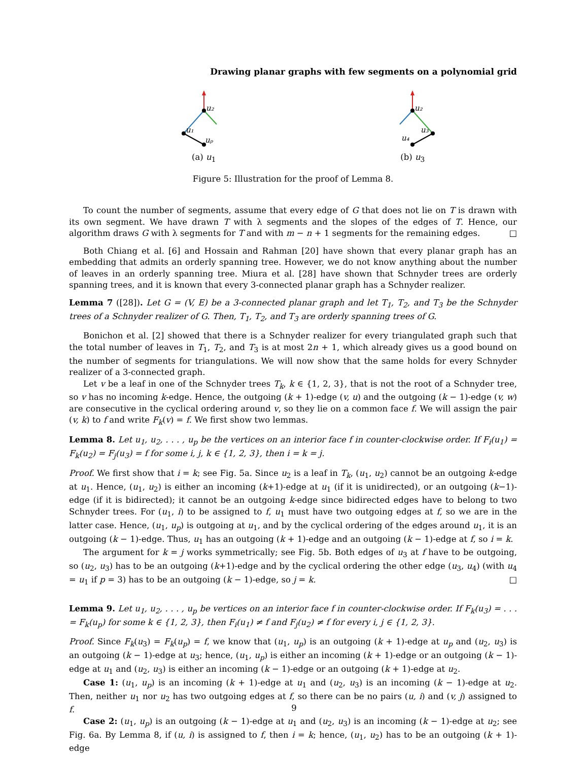Drawing planar graphs with few segments on a polynomial grid
u₂
u₁
uₚ
(a) u<sub>1</sub>
u₂
u₃
u₄
(b) u<sub>3</sub>
Figure 5: Illustration for the proof of Lemma 8.
To count the number of segments, assume that every edge of G that does not lie on T is drawn with its own segment. We have drawn T with λ segments and the slopes of the edges of T. Hence, our algorithm draws G with λ segments for T and with m − n + 1 segments for the remaining edges. □
Both Chiang et al. [6] and Hossain and Rahman [20] have shown that every planar graph has an embedding that admits an orderly spanning tree. However, we do not know anything about the number of leaves in an orderly spanning tree. Miura et al. [28] have shown that Schnyder trees are orderly spanning trees, and it is known that every 3-connected planar graph has a Schnyder realizer.
Lemma 7 ([28]). Let G = (V, E) be a 3-connected planar graph and let T<sub>1</sub>, T<sub>2</sub>, and T<sub>3</sub> be the Schnyder trees of a Schnyder realizer of G. Then, T<sub>1</sub>, T<sub>2</sub>, and T<sub>3</sub> are orderly spanning trees of G.
Bonichon et al. [2] showed that there is a Schnyder realizer for every triangulated graph such that the total number of leaves in T<sub>1</sub>, T<sub>2</sub>, and T<sub>3</sub> is at most 2n + 1, which already gives us a good bound on the number of segments for triangulations. We will now show that the same holds for every Schnyder realizer of a 3-connected graph.
Let v be a leaf in one of the Schnyder trees T<sub>k</sub>, k ∈ {1, 2, 3}, that is not the root of a Schnyder tree, so v has no incoming k-edge. Hence, the outgoing (k + 1)-edge (v, u) and the outgoing (k − 1)-edge (v, w) are consecutive in the cyclical ordering around v, so they lie on a common face f. We will assign the pair (v, k) to f and write F<sub>k</sub>(v) = f. We first show two lemmas.
Lemma 8. Let u<sub>1</sub>, u<sub>2</sub>, . . . , u<sub>p</sub> be the vertices on an interior face f in counter-clockwise order. If F<sub>i</sub>(u<sub>1</sub>) = F<sub>k</sub>(u<sub>2</sub>) = F<sub>j</sub>(u<sub>3</sub>) = f for some i, j, k ∈ {1, 2, 3}, then i = k = j.
Proof. We first show that i = k; see Fig. 5a. Since u<sub>2</sub> is a leaf in T<sub>k</sub>, (u<sub>1</sub>, u<sub>2</sub>) cannot be an outgoing k-edge at u<sub>1</sub>. Hence, (u<sub>1</sub>, u<sub>2</sub>) is either an incoming (k+1)-edge at u<sub>1</sub> (if it is unidirected), or an outgoing (k−1)-edge (if it is bidirected); it cannot be an outgoing k-edge since bidirected edges have to belong to two Schnyder trees. For (u<sub>1</sub>, i) to be assigned to f, u<sub>1</sub> must have two outgoing edges at f, so we are in the latter case. Hence, (u<sub>1</sub>, u<sub>p</sub>) is outgoing at u<sub>1</sub>, and by the cyclical ordering of the edges around u<sub>1</sub>, it is an outgoing (k − 1)-edge. Thus, u<sub>1</sub> has an outgoing (k + 1)-edge and an outgoing (k − 1)-edge at f, so i = k.
The argument for k = j works symmetrically; see Fig. 5b. Both edges of u<sub>3</sub> at f have to be outgoing, so (u<sub>2</sub>, u<sub>3</sub>) has to be an outgoing (k+1)-edge and by the cyclical ordering the other edge (u<sub>3</sub>, u<sub>4</sub>) (with u<sub>4</sub> = u<sub>1</sub> if p = 3) has to be an outgoing (k − 1)-edge, so j = k. □
Lemma 9. Let u<sub>1</sub>, u<sub>2</sub>, . . . , u<sub>p</sub> be vertices on an interior face f in counter-clockwise order. If F<sub>k</sub>(u<sub>3</sub>) = . . . = F<sub>k</sub>(u<sub>p</sub>) for some k ∈ {1, 2, 3}, then F<sub>i</sub>(u<sub>1</sub>) ≠ f and F<sub>j</sub>(u<sub>2</sub>) ≠ f for every i, j ∈ {1, 2, 3}.
Proof. Since F<sub>k</sub>(u<sub>3</sub>) = F<sub>k</sub>(u<sub>p</sub>) = f, we know that (u<sub>1</sub>, u<sub>p</sub>) is an outgoing (k + 1)-edge at u<sub>p</sub> and (u<sub>2</sub>, u<sub>3</sub>) is an outgoing (k − 1)-edge at u<sub>3</sub>; hence, (u<sub>1</sub>, u<sub>p</sub>) is either an incoming (k + 1)-edge or an outgoing (k − 1)-edge at u<sub>1</sub> and (u<sub>2</sub>, u<sub>3</sub>) is either an incoming (k − 1)-edge or an outgoing (k + 1)-edge at u<sub>2</sub>.
Case 1: (u<sub>1</sub>, u<sub>p</sub>) is an incoming (k + 1)-edge at u<sub>1</sub> and (u<sub>2</sub>, u<sub>3</sub>) is an incoming (k − 1)-edge at u<sub>2</sub>. Then, neither u<sub>1</sub> nor u<sub>2</sub> has two outgoing edges at f, so there can be no pairs (u, i) and (v, j) assigned to f.
Case 2: (u<sub>1</sub>, u<sub>p</sub>) is an outgoing (k − 1)-edge at u<sub>1</sub> and (u<sub>2</sub>, u<sub>3</sub>) is an incoming (k − 1)-edge at u<sub>2</sub>; see Fig. 6a. By Lemma 8, if (u, i) is assigned to f, then i = k; hence, (u<sub>1</sub>, u<sub>2</sub>) has to be an outgoing (k + 1)-edge
9